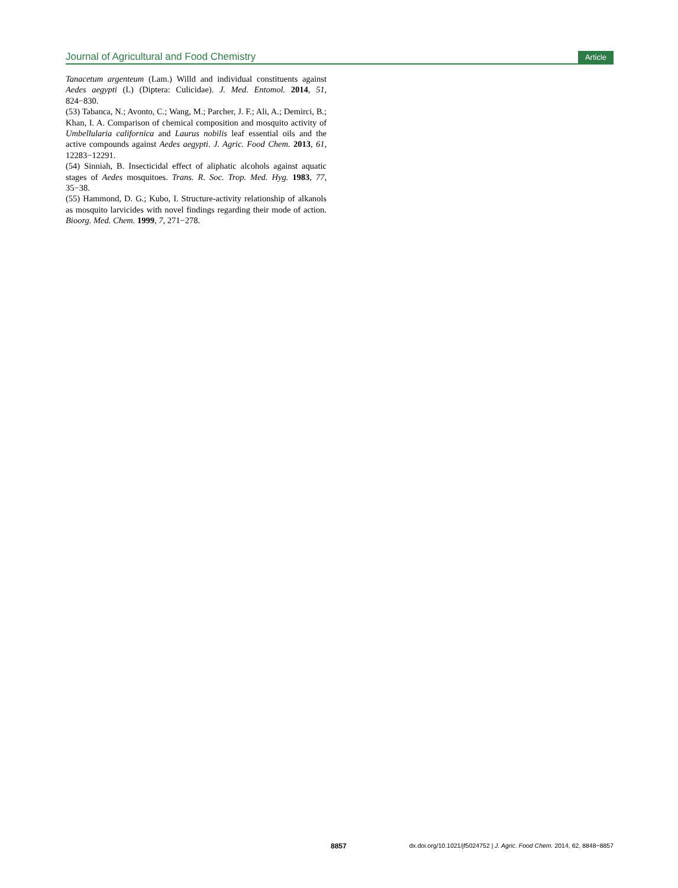Journal of Agricultural and Food Chemistry Article
Tanacetum argenteum (Lam.) Willd and individual constituents against Aedes aegypti (L) (Diptera: Culicidae). J. Med. Entomol. 2014, 51, 824−830.
(53) Tabanca, N.; Avonto, C.; Wang, M.; Parcher, J. F.; Ali, A.; Demirci, B.; Khan, I. A. Comparison of chemical composition and mosquito activity of Umbellularia californica and Laurus nobilis leaf essential oils and the active compounds against Aedes aegypti. J. Agric. Food Chem. 2013, 61, 12283−12291.
(54) Sinniah, B. Insecticidal effect of aliphatic alcohols against aquatic stages of Aedes mosquitoes. Trans. R. Soc. Trop. Med. Hyg. 1983, 77, 35−38.
(55) Hammond, D. G.; Kubo, I. Structure-activity relationship of alkanols as mosquito larvicides with novel findings regarding their mode of action. Bioorg. Med. Chem. 1999, 7, 271−278.
8857 dx.doi.org/10.1021/jf5024752 | J. Agric. Food Chem. 2014, 62, 8848−8857